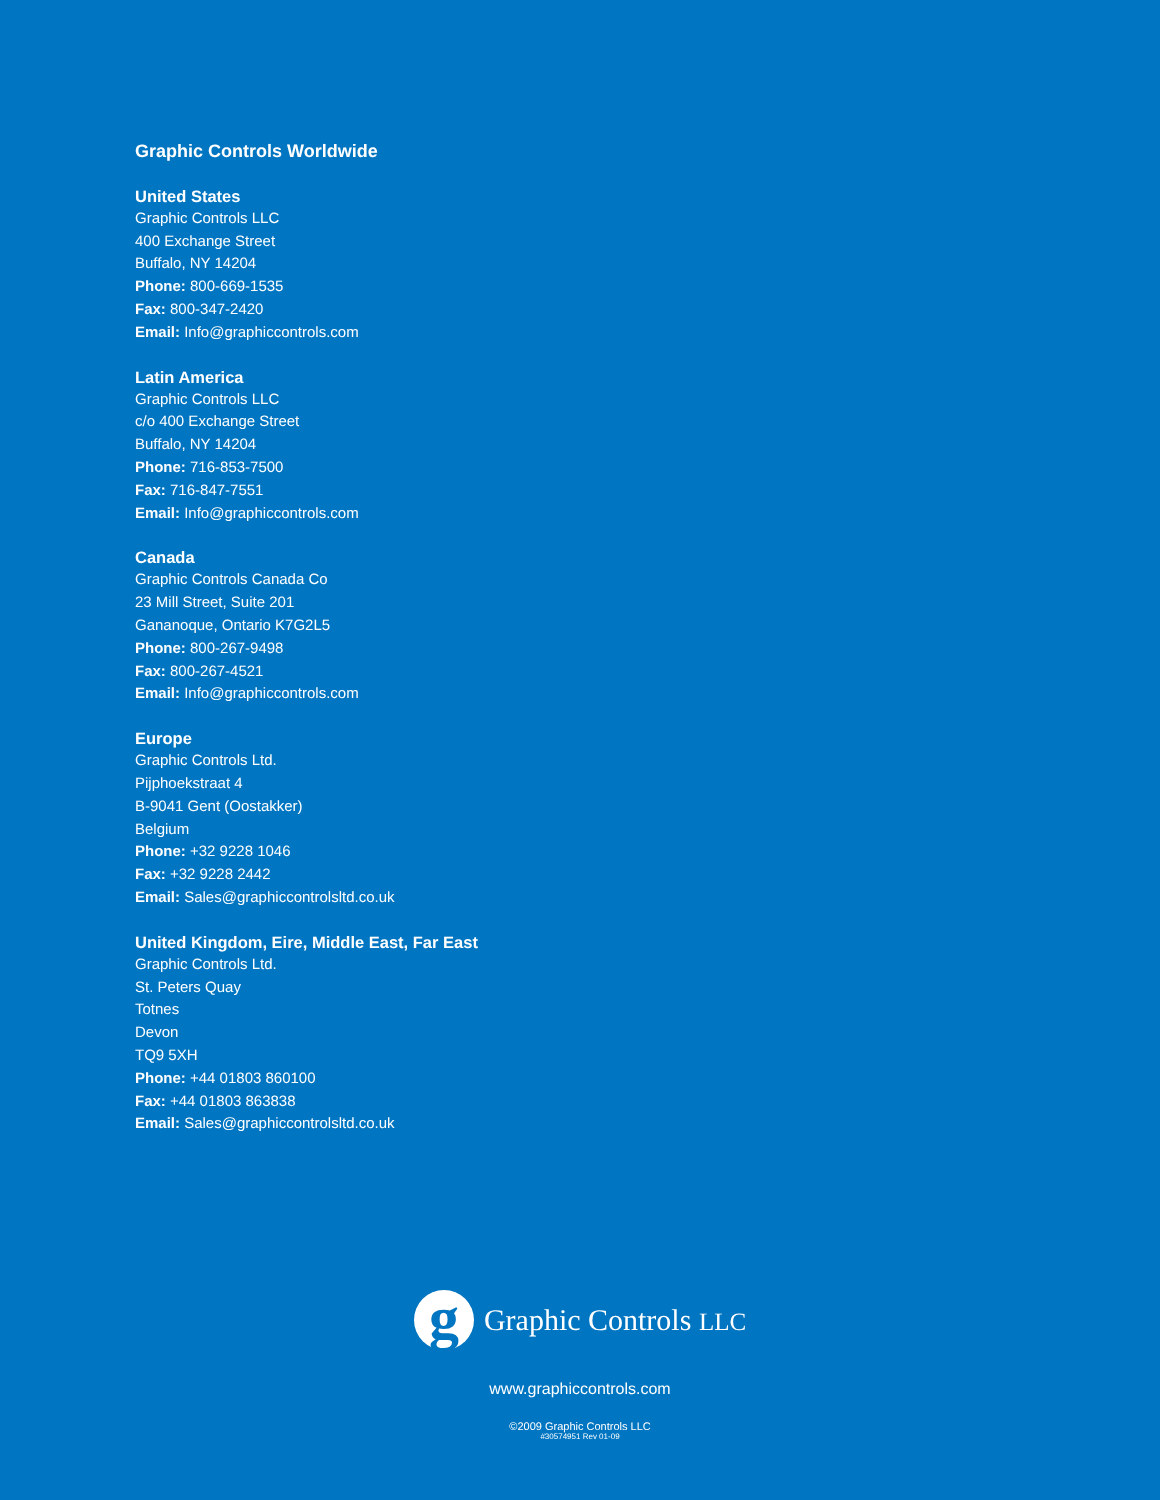Graphic Controls Worldwide
United States
Graphic Controls LLC
400 Exchange Street
Buffalo, NY 14204
Phone: 800-669-1535
Fax: 800-347-2420
Email: Info@graphiccontrols.com
Latin America
Graphic Controls LLC
c/o 400 Exchange Street
Buffalo, NY 14204
Phone: 716-853-7500
Fax: 716-847-7551
Email: Info@graphiccontrols.com
Canada
Graphic Controls Canada Co
23 Mill Street, Suite 201
Gananoque, Ontario K7G2L5
Phone: 800-267-9498
Fax: 800-267-4521
Email: Info@graphiccontrols.com
Europe
Graphic Controls Ltd.
Pijphoekstraat 4
B-9041 Gent (Oostakker)
Belgium
Phone: +32 9228 1046
Fax: +32 9228 2442
Email: Sales@graphiccontrolsltd.co.uk
United Kingdom, Eire, Middle East, Far East
Graphic Controls Ltd.
St. Peters Quay
Totnes
Devon
TQ9 5XH
Phone: +44 01803 860100
Fax: +44 01803 863838
Email: Sales@graphiccontrolsltd.co.uk
g
Graphic Controls LLC
www.graphiccontrols.com
©2009 Graphic Controls LLC
#30574951 Rev 01-09